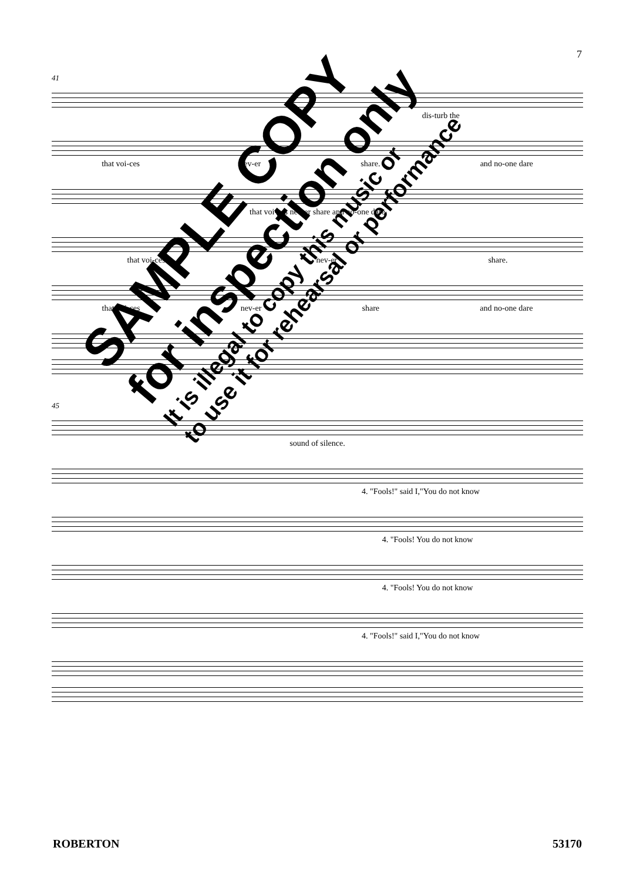7
41
dis-turb the
that voi-ces nev-er share. and no-one dare
that voi-ces nev-er share and no-one dare
that voi-ces nev-er share.
that voi-ces nev-er share and no-one dare
45
sound of silence.
4. "Fools!" said I,"You do not know
4. "Fools! You do not know
4. "Fools! You do not know
4. "Fools!" said I,"You do not know
SAMPLE COPY
for inspection only
It is illegal to copy this music or
to use it for rehearsal or performance
ROBERTON 53170